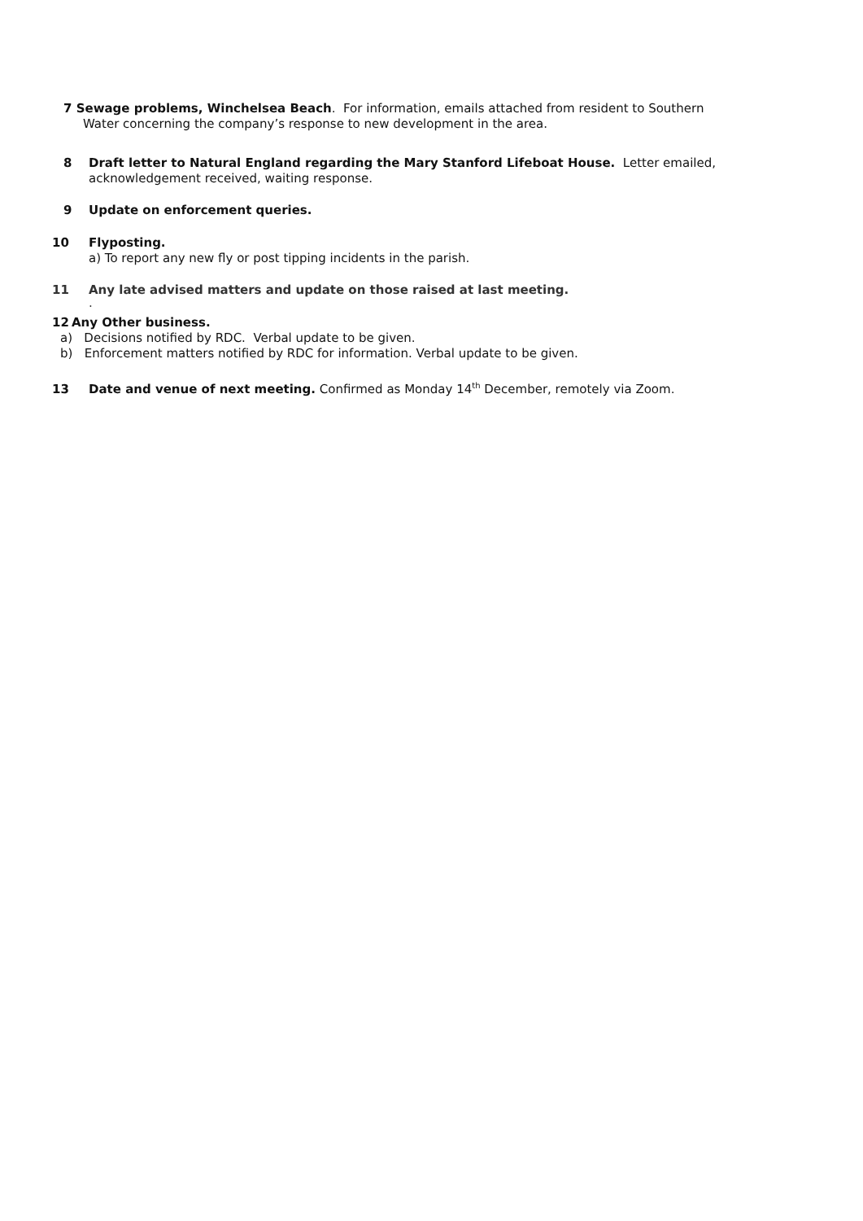7 Sewage problems, Winchelsea Beach. For information, emails attached from resident to Southern
Water concerning the company’s response to new development in the area.
8 Draft letter to Natural England regarding the Mary Stanford Lifeboat House. Letter emailed,
acknowledgement received, waiting response.
9 Update on enforcement queries.
10 Flyposting.
a) To report any new fly or post tipping incidents in the parish.
11 Any late advised matters and update on those raised at last meeting.
.
12 Any Other business.
a) Decisions notified by RDC. Verbal update to be given.
b) Enforcement matters notified by RDC for information. Verbal update to be given.
13 Date and venue of next meeting. Confirmed as Monday 14<sup>th</sup> December, remotely via Zoom.